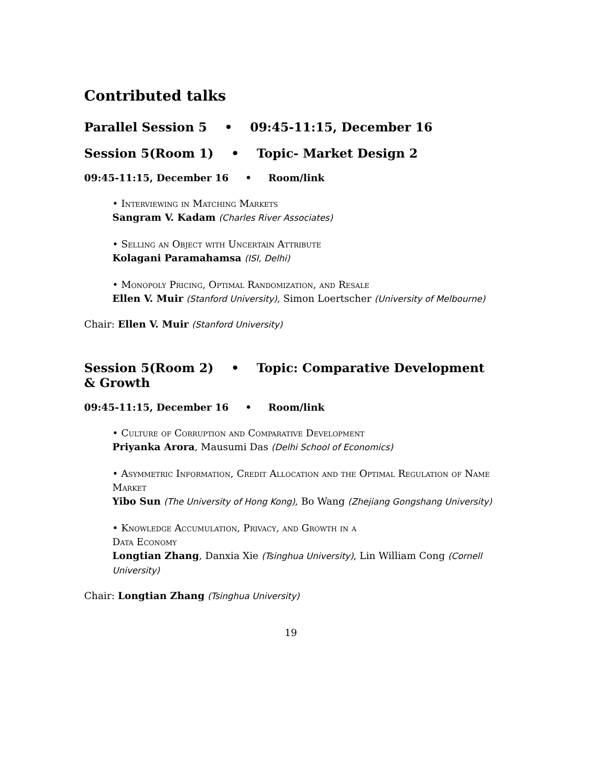Contributed talks
Parallel Session 5 • 09:45-11:15, December 16
Session 5(Room 1) • Topic- Market Design 2
09:45-11:15, December 16 • Room/link
• Interviewing in Matching Markets
Sangram V. Kadam (Charles River Associates)
• Selling an Object with Uncertain Attribute
Kolagani Paramahamsa (ISI, Delhi)
• Monopoly Pricing, Optimal Randomization, and Resale
Ellen V. Muir (Stanford University), Simon Loertscher (University of Melbourne)
Chair: Ellen V. Muir (Stanford University)
Session 5(Room 2) • Topic: Comparative Development & Growth
09:45-11:15, December 16 • Room/link
• Culture of Corruption and Comparative Development
Priyanka Arora, Mausumi Das (Delhi School of Economics)
• Asymmetric Information, Credit Allocation and the Optimal Regulation of Name Market
Yibo Sun (The University of Hong Kong), Bo Wang (Zhejiang Gongshang University)
• Knowledge Accumulation, Privacy, and Growth in a
Data Economy
Longtian Zhang, Danxia Xie (Tsinghua University), Lin William Cong (Cornell University)
Chair: Longtian Zhang (Tsinghua University)
19